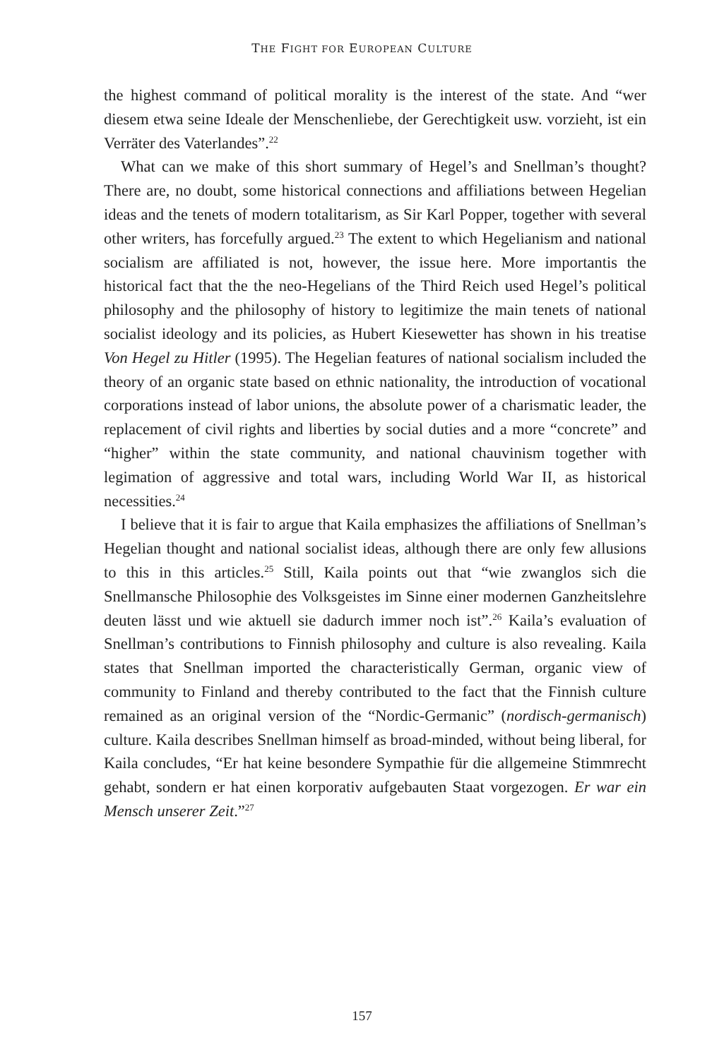THE FIGHT FOR EUROPEAN CULTURE
the highest command of political morality is the interest of the state. And “wer diesem etwa seine Ideale der Menschenliebe, der Gerechtigkeit usw. vorzieht, ist ein Verräter des Vaterlandes”.<sup>22</sup>
What can we make of this short summary of Hegel’s and Snellman’s thought? There are, no doubt, some historical connections and affiliations between Hegelian ideas and the tenets of modern totalitarism, as Sir Karl Popper, together with several other writers, has forcefully argued.<sup>23</sup> The extent to which Hegelianism and national socialism are affiliated is not, however, the issue here. More importantis the historical fact that the the neo-Hegelians of the Third Reich used Hegel’s political philosophy and the philosophy of history to legitimize the main tenets of national socialist ideology and its policies, as Hubert Kiesewetter has shown in his treatise Von Hegel zu Hitler (1995). The Hegelian features of national socialism included the theory of an organic state based on ethnic nationality, the introduction of vocational corporations instead of labor unions, the absolute power of a charismatic leader, the replacement of civil rights and liberties by social duties and a more “concrete” and “higher” within the state community, and national chauvinism together with legimation of aggressive and total wars, including World War II, as historical necessities.<sup>24</sup>
I believe that it is fair to argue that Kaila emphasizes the affiliations of Snellman’s Hegelian thought and national socialist ideas, although there are only few allusions to this in this articles.<sup>25</sup> Still, Kaila points out that “wie zwanglos sich die Snellmansche Philosophie des Volksgeistes im Sinne einer modernen Ganzheitslehre deuten lässt und wie aktuell sie dadurch immer noch ist”.<sup>26</sup> Kaila’s evaluation of Snellman’s contributions to Finnish philosophy and culture is also revealing. Kaila states that Snellman imported the characteristically German, organic view of community to Finland and thereby contributed to the fact that the Finnish culture remained as an original version of the “Nordic-Germanic” (nordisch-germanisch) culture. Kaila describes Snellman himself as broad-minded, without being liberal, for Kaila concludes, “Er hat keine besondere Sympathie für die allgemeine Stimmrecht gehabt, sondern er hat einen korporativ aufgebauten Staat vorgezogen. Er war ein Mensch unserer Zeit.”<sup>27</sup>
157